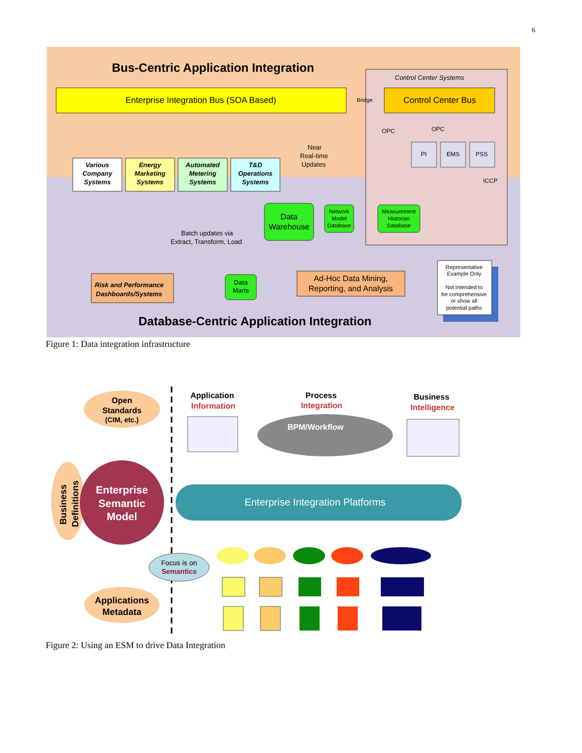6
Bus-Centric Application Integration
Control Center Systems
Enterprise Integration Bus (SOA Based)
Bridge
Control Center Bus
OPC
OPC
PI
EMS
PSS
ICCP
Near
Real-time
Updates
Various
Company
Systems
Energy
Marketing
Systems
Automated
Metering
Systems
T&D
Operations
Systems
Data
Warehouse
Network
Model
Database
Measurement
Historian
Database
Batch updates via
Extract, Transform, Load
Risk and Performance
Dashboards/Systems
Data
Marts
Ad-Hoc Data Mining,
Reporting, and Analysis
Representative
Example Only
Not intended to
be comprehensive
or show all
potential paths
Database-Centric Application Integration
Figure 1: Data integration infrastructure
Open
Standards
(CIM, etc.)
Business
Definitions
Enterprise
Semantic
Model
Applications
Metadata
Focus is on
Semantics
Application
Information
Process
Integration
Business
Intelligence
BPM/Workflow
Enterprise Integration Platforms
Figure 2: Using an ESM to drive Data Integration